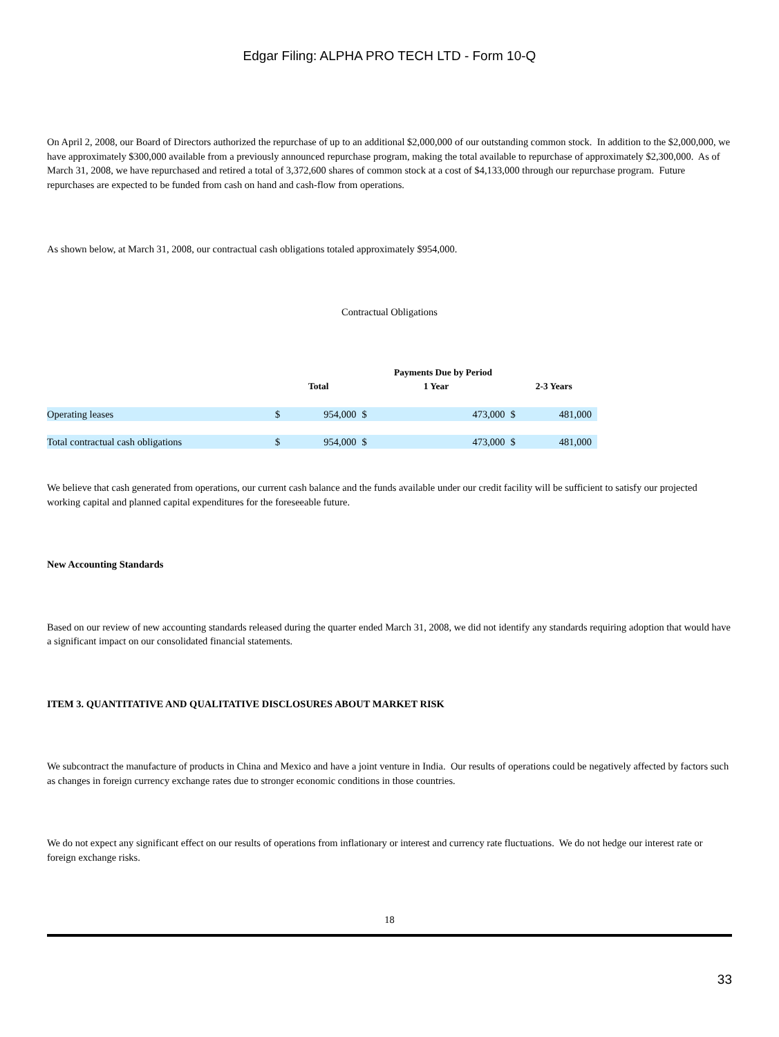Edgar Filing: ALPHA PRO TECH LTD - Form 10-Q
On April 2, 2008, our Board of Directors authorized the repurchase of up to an additional $2,000,000 of our outstanding common stock. In addition to the $2,000,000, we have approximately $300,000 available from a previously announced repurchase program, making the total available to repurchase of approximately $2,300,000. As of March 31, 2008, we have repurchased and retired a total of 3,372,600 shares of common stock at a cost of $4,133,000 through our repurchase program. Future repurchases are expected to be funded from cash on hand and cash-flow from operations.
As shown below, at March 31, 2008, our contractual cash obligations totaled approximately $954,000.
Contractual Obligations
| | | | Payments Due by Period | | | | |
| --- | --- | --- | --- | --- | --- | --- | --- |
| | Total | | 1 Year | | 2-3 Years | | |
| Operating leases | $ | 954,000 | $ | 473,000 | $ | 481,000 | |
| Total contractual cash obligations | $ | 954,000 | $ | 473,000 | $ | 481,000 | |
We believe that cash generated from operations, our current cash balance and the funds available under our credit facility will be sufficient to satisfy our projected working capital and planned capital expenditures for the foreseeable future.
New Accounting Standards
Based on our review of new accounting standards released during the quarter ended March 31, 2008, we did not identify any standards requiring adoption that would have a significant impact on our consolidated financial statements.
ITEM 3. QUANTITATIVE AND QUALITATIVE DISCLOSURES ABOUT MARKET RISK
We subcontract the manufacture of products in China and Mexico and have a joint venture in India. Our results of operations could be negatively affected by factors such as changes in foreign currency exchange rates due to stronger economic conditions in those countries.
We do not expect any significant effect on our results of operations from inflationary or interest and currency rate fluctuations. We do not hedge our interest rate or foreign exchange risks.
18
33